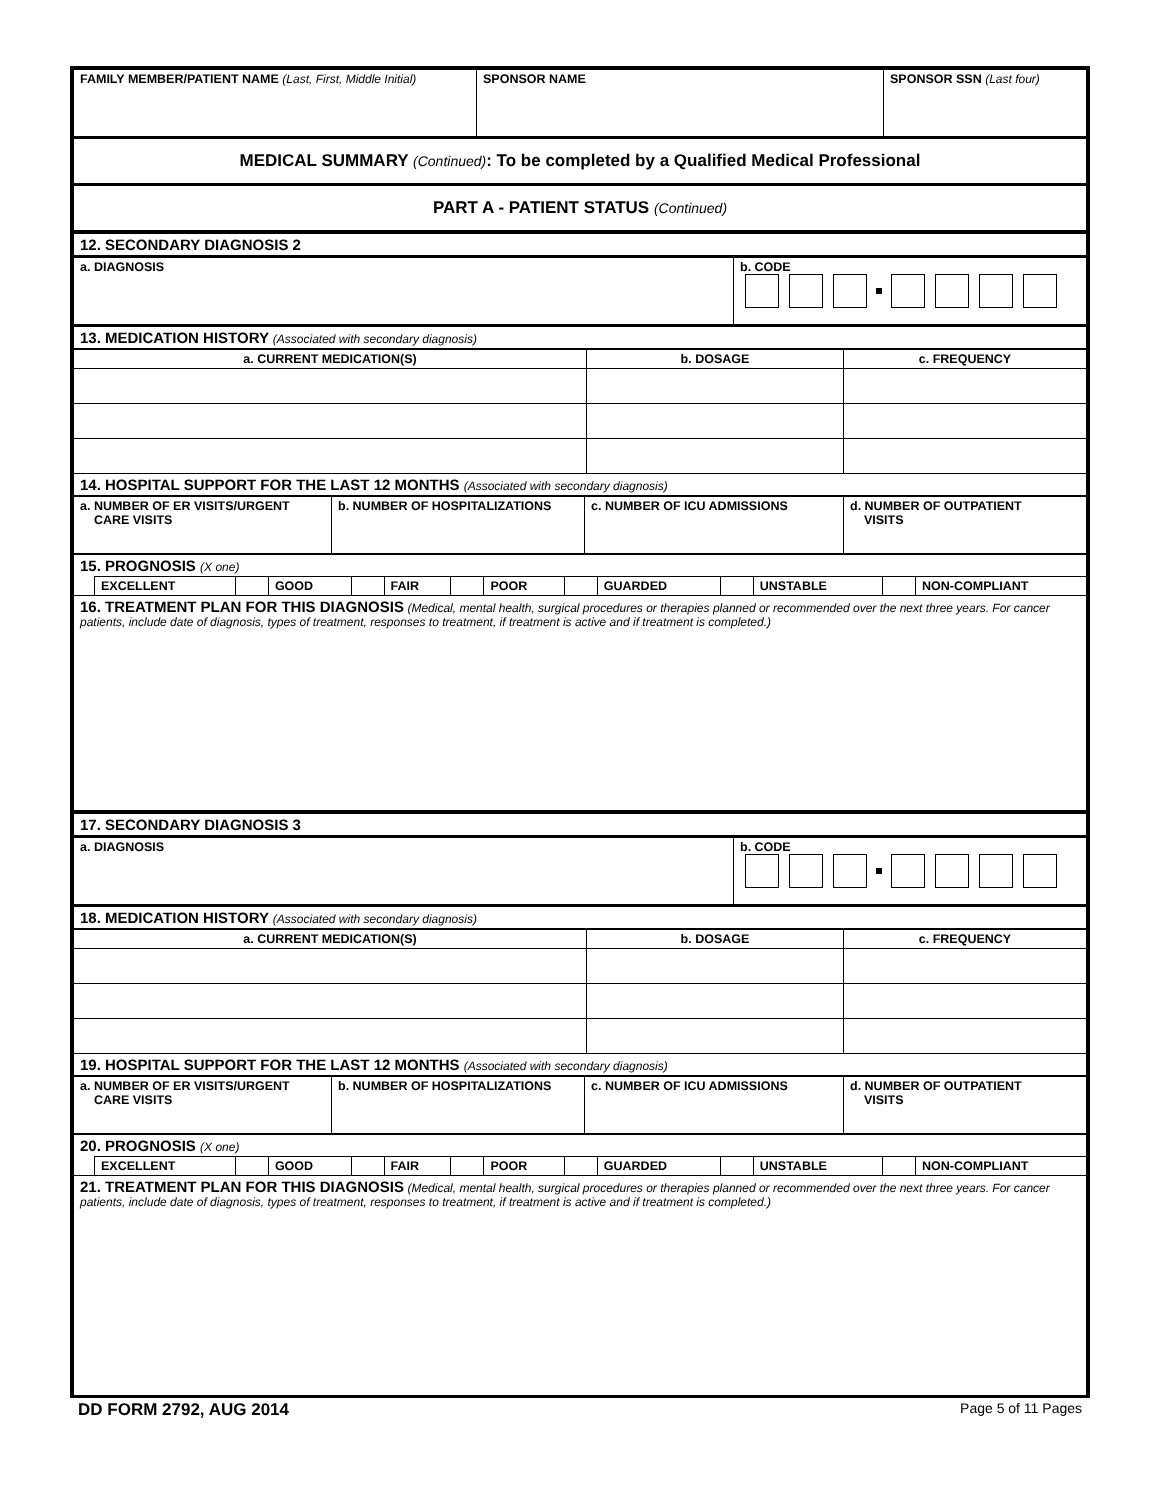| FAMILY MEMBER/PATIENT NAME (Last, First, Middle Initial) | SPONSOR NAME | SPONSOR SSN (Last four) |
| MEDICAL SUMMARY (Continued) : To be completed by a Qualified Medical Professional | | |
| PART A - PATIENT STATUS (Continued) | | |
| 12. SECONDARY DIAGNOSIS 2 | |
| a. DIAGNOSIS | b. CODE |
| 13. MEDICATION HISTORY (Associated with secondary diagnosis) | |
| a. CURRENT MEDICATION(S) | b. DOSAGE | c. FREQUENCY |
| 14. HOSPITAL SUPPORT FOR THE LAST 12 MONTHS (Associated with secondary diagnosis) | | |
| a. NUMBER OF ER VISITS/URGENT CARE VISITS | b. NUMBER OF HOSPITALIZATIONS | c. NUMBER OF ICU ADMISSIONS | d. NUMBER OF OUTPATIENT VISITS |
| 15. PROGNOSIS (X one) | | | | | | | | | | | | | |
| | EXCELLENT | | GOOD | | FAIR | | POOR | | GUARDED | | UNSTABLE | | NON-COMPLIANT |
| 16. TREATMENT PLAN FOR THIS DIAGNOSIS (Medical, mental health, surgical procedures or therapies planned or recommended over the next three years. For cancer patients, include date of diagnosis, types of treatment, responses to treatment, if treatment is active and if treatment is completed.) | | | | | | | | | | | | | |
| 17. SECONDARY DIAGNOSIS 3 | |
| a. DIAGNOSIS | b. CODE |
| 18. MEDICATION HISTORY (Associated with secondary diagnosis) | |
| a. CURRENT MEDICATION(S) | b. DOSAGE | c. FREQUENCY |
| 19. HOSPITAL SUPPORT FOR THE LAST 12 MONTHS (Associated with secondary diagnosis) | | |
| a. NUMBER OF ER VISITS/URGENT CARE VISITS | b. NUMBER OF HOSPITALIZATIONS | c. NUMBER OF ICU ADMISSIONS | d. NUMBER OF OUTPATIENT VISITS |
| 20. PROGNOSIS (X one) | | | | | | | | | | | | | |
| | EXCELLENT | | GOOD | | FAIR | | POOR | | GUARDED | | UNSTABLE | | NON-COMPLIANT |
| 21. TREATMENT PLAN FOR THIS DIAGNOSIS (Medical, mental health, surgical procedures or therapies planned or recommended over the next three years. For cancer patients, include date of diagnosis, types of treatment, responses to treatment, if treatment is active and if treatment is completed.) | | | | | | | | | | | | | |
DD FORM 2792, AUG 2014 Page 5 of 11 Pages